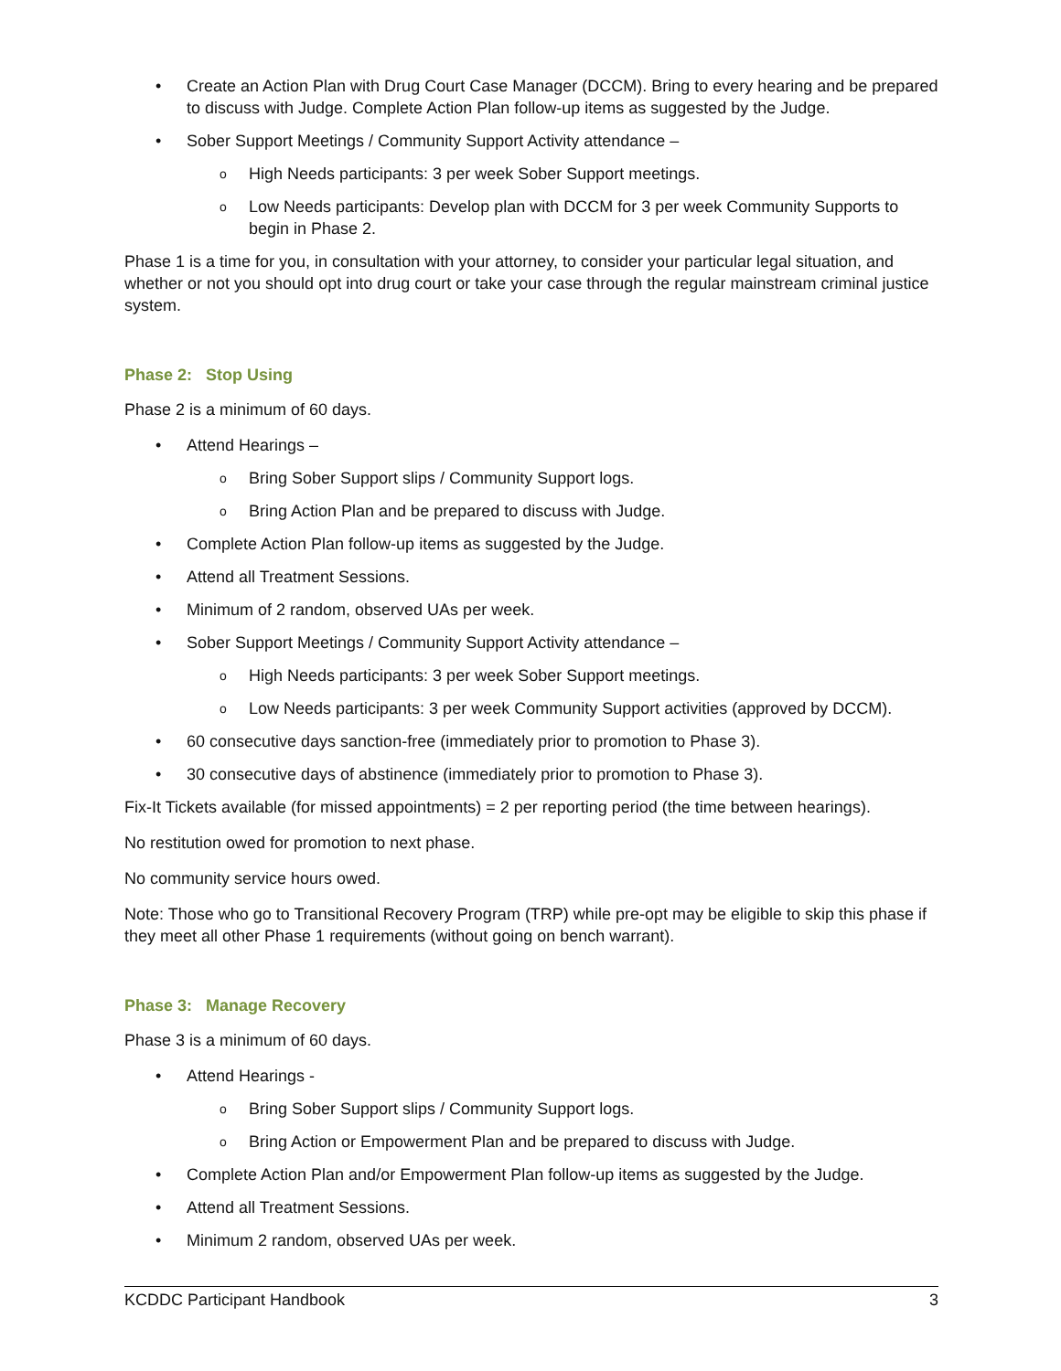• Create an Action Plan with Drug Court Case Manager (DCCM). Bring to every hearing and be prepared to discuss with Judge. Complete Action Plan follow-up items as suggested by the Judge.
• Sober Support Meetings / Community Support Activity attendance –
o High Needs participants: 3 per week Sober Support meetings.
o Low Needs participants: Develop plan with DCCM for 3 per week Community Supports to begin in Phase 2.
Phase 1 is a time for you, in consultation with your attorney, to consider your particular legal situation, and whether or not you should opt into drug court or take your case through the regular mainstream criminal justice system.
Phase 2: Stop Using
Phase 2 is a minimum of 60 days.
• Attend Hearings –
o Bring Sober Support slips / Community Support logs.
o Bring Action Plan and be prepared to discuss with Judge.
• Complete Action Plan follow-up items as suggested by the Judge.
• Attend all Treatment Sessions.
• Minimum of 2 random, observed UAs per week.
• Sober Support Meetings / Community Support Activity attendance –
o High Needs participants: 3 per week Sober Support meetings.
o Low Needs participants: 3 per week Community Support activities (approved by DCCM).
• 60 consecutive days sanction-free (immediately prior to promotion to Phase 3).
• 30 consecutive days of abstinence (immediately prior to promotion to Phase 3).
Fix-It Tickets available (for missed appointments) = 2 per reporting period (the time between hearings).
No restitution owed for promotion to next phase.
No community service hours owed.
Note: Those who go to Transitional Recovery Program (TRP) while pre-opt may be eligible to skip this phase if they meet all other Phase 1 requirements (without going on bench warrant).
Phase 3: Manage Recovery
Phase 3 is a minimum of 60 days.
• Attend Hearings -
o Bring Sober Support slips / Community Support logs.
o Bring Action or Empowerment Plan and be prepared to discuss with Judge.
• Complete Action Plan and/or Empowerment Plan follow-up items as suggested by the Judge.
• Attend all Treatment Sessions.
• Minimum 2 random, observed UAs per week.
KCDDC Participant Handbook 3